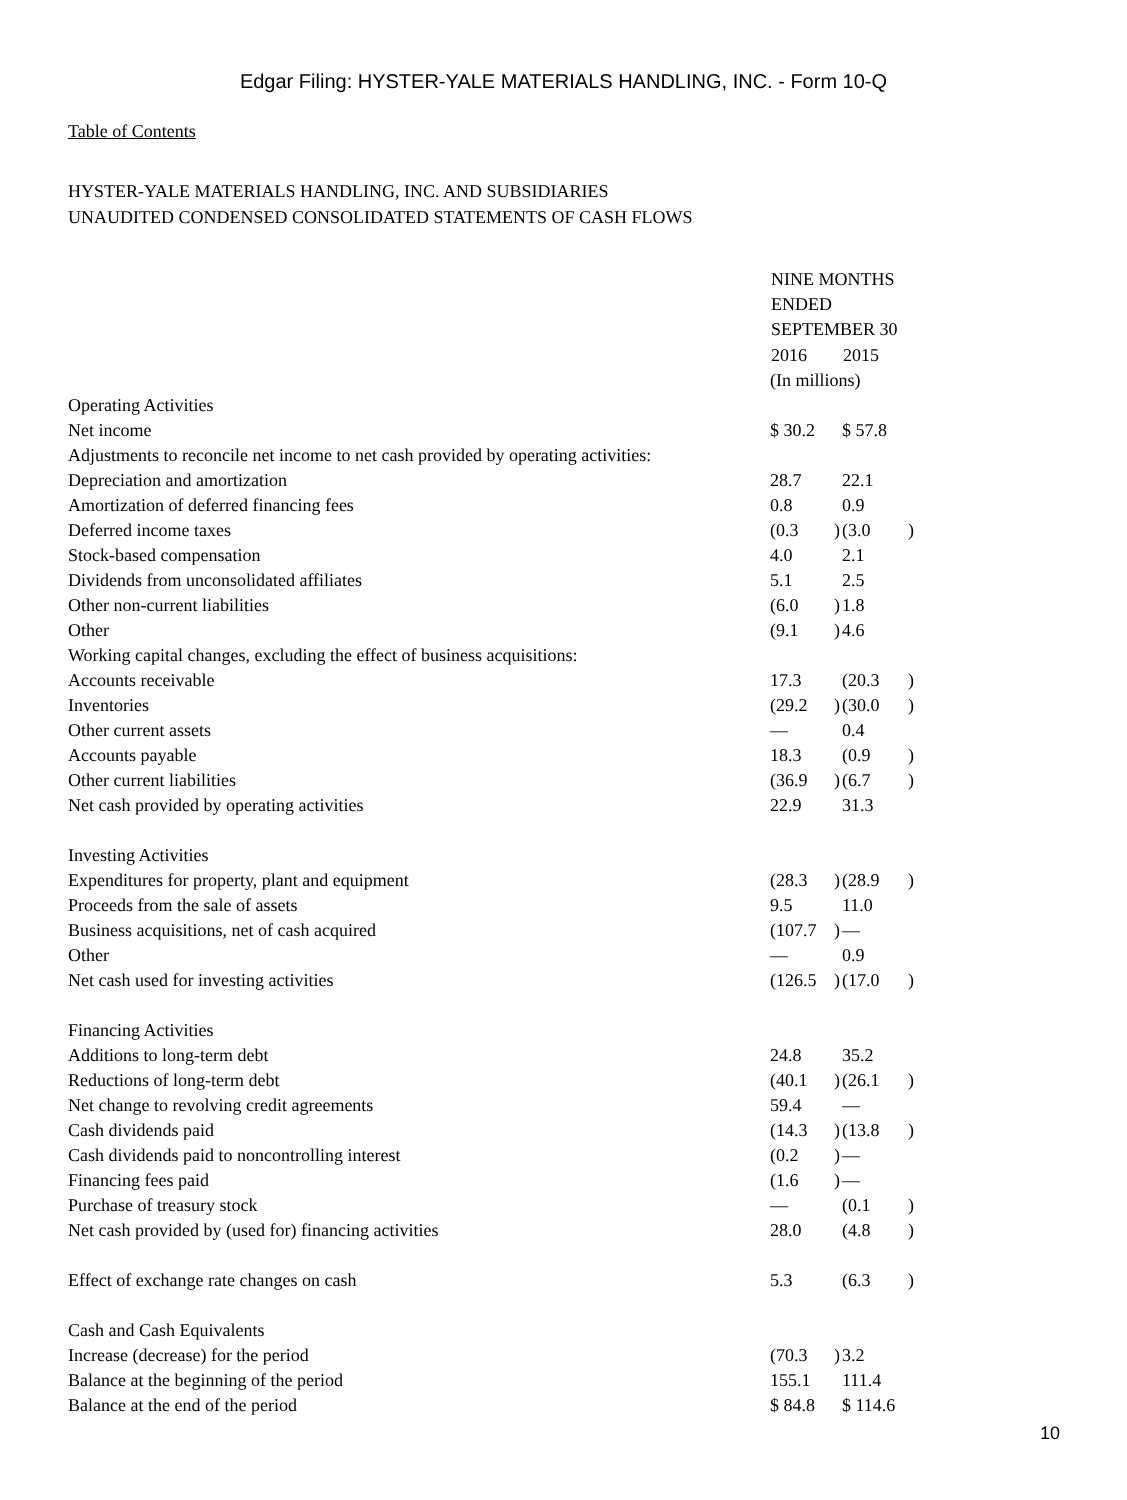Edgar Filing: HYSTER-YALE MATERIALS HANDLING, INC. - Form 10-Q
Table of Contents
HYSTER-YALE MATERIALS HANDLING, INC. AND SUBSIDIARIES
UNAUDITED CONDENSED CONSOLIDATED STATEMENTS OF CASH FLOWS
| | NINE MONTHS ENDED SEPTEMBER 30 | | | |
| | 2016 | | 2015 | |
| | (In millions) | | | |
| Operating Activities | | | | |
| Net income | $ 30.2 | | $ 57.8 | |
| Adjustments to reconcile net income to net cash provided by operating activities: | | | | |
| Depreciation and amortization | 28.7 | | 22.1 | |
| Amortization of deferred financing fees | 0.8 | | 0.9 | |
| Deferred income taxes | (0.3 | ) | (3.0 | ) |
| Stock-based compensation | 4.0 | | 2.1 | |
| Dividends from unconsolidated affiliates | 5.1 | | 2.5 | |
| Other non-current liabilities | (6.0 | ) | 1.8 | |
| Other | (9.1 | ) | 4.6 | |
| Working capital changes, excluding the effect of business acquisitions: | | | | |
| Accounts receivable | 17.3 | | (20.3 | ) |
| Inventories | (29.2 | ) | (30.0 | ) |
| Other current assets | — | | 0.4 | |
| Accounts payable | 18.3 | | (0.9 | ) |
| Other current liabilities | (36.9 | ) | (6.7 | ) |
| Net cash provided by operating activities | 22.9 | | 31.3 | |
| Investing Activities | | | | |
| Expenditures for property, plant and equipment | (28.3 | ) | (28.9 | ) |
| Proceeds from the sale of assets | 9.5 | | 11.0 | |
| Business acquisitions, net of cash acquired | (107.7 | ) | — | |
| Other | — | | 0.9 | |
| Net cash used for investing activities | (126.5 | ) | (17.0 | ) |
| Financing Activities | | | | |
| Additions to long-term debt | 24.8 | | 35.2 | |
| Reductions of long-term debt | (40.1 | ) | (26.1 | ) |
| Net change to revolving credit agreements | 59.4 | | — | |
| Cash dividends paid | (14.3 | ) | (13.8 | ) |
| Cash dividends paid to noncontrolling interest | (0.2 | ) | — | |
| Financing fees paid | (1.6 | ) | — | |
| Purchase of treasury stock | — | | (0.1 | ) |
| Net cash provided by (used for) financing activities | 28.0 | | (4.8 | ) |
| Effect of exchange rate changes on cash | 5.3 | | (6.3 | ) |
| Cash and Cash Equivalents | | | | |
| Increase (decrease) for the period | (70.3 | ) | 3.2 | |
| Balance at the beginning of the period | 155.1 | | 111.4 | |
| Balance at the end of the period | $ 84.8 | | $ 114.6 | |
10